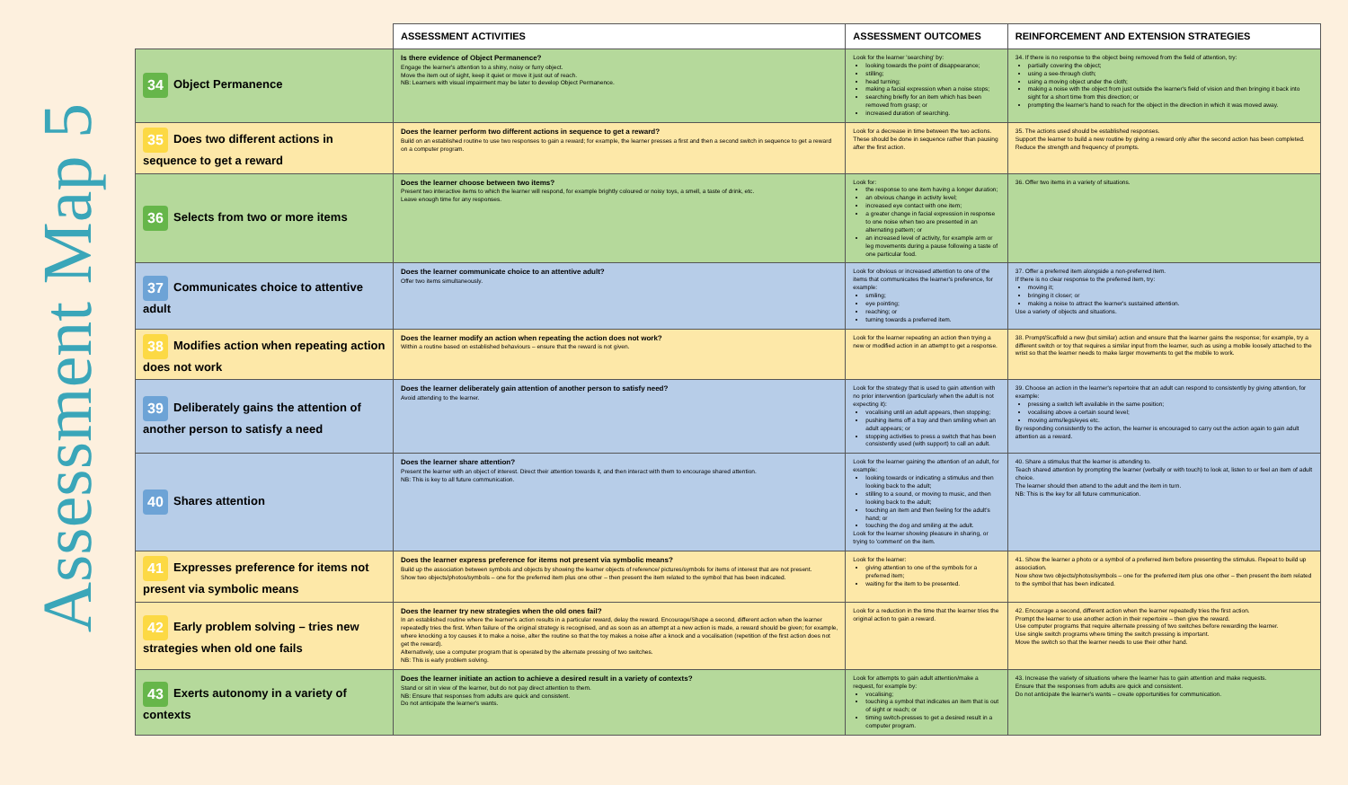Assessment Map 5
| | ASSESSMENT ACTIVITIES | ASSESSMENT OUTCOMES | REINFORCEMENT AND EXTENSION STRATEGIES |
| --- | --- | --- | --- |
| 34 Object Permanence | Is there evidence of Object Permanence? Engage the learner's attention to a shiny, noisy or furry object. Move the item out of sight, keep it quiet or move it just out of reach. NB: Learners with visual impairment may be later to develop Object Permanence. | Look for the learner 'searching' by: looking towards the point of disappearance; stilling; head turning; making a facial expression when a noise stops; searching briefly for an item which has been removed from grasp; or increased duration of searching. | 34. If there is no response to the object being removed from the field of attention, try: partially covering the object; using a see-through cloth; using a moving object under the cloth; making a noise with the object from just outside the learner's field of vision and then bringing it back into sight for a short time from this direction; or prompting the learner's hand to reach for the object in the direction in which it was moved away. |
| 35 Does two different actions in sequence to get a reward | Does the learner perform two different actions in sequence to get a reward? Build on an established routine to use two responses to gain a reward; for example, the learner presses a first and then a second switch in sequence to get a reward on a computer program. | Look for a decrease in time between the two actions. These should be done in sequence rather than pausing after the first action. | 35. The actions used should be established responses. Support the learner to build a new routine by giving a reward only after the second action has been completed. Reduce the strength and frequency of prompts. |
| 36 Selects from two or more items | Does the learner choose between two items? Present two interactive items to which the learner will respond, for example brightly coloured or noisy toys, a smell, a taste of drink, etc. Leave enough time for any responses. | Look for: the response to one item having a longer duration; an obvious change in activity level; increased eye contact with one item; a greater change in facial expression in response to one noise when two are presented in an alternating pattern; or an increased level of activity, for example arm or leg movements during a pause following a taste of one particular food. | 36. Offer two items in a variety of situations. |
| 37 Communicates choice to attentive adult | Does the learner communicate choice to an attentive adult? Offer two items simultaneously. | Look for obvious or increased attention to one of the items that communicates the learner's preference, for example: smiling; eye pointing; reaching; or turning towards a preferred item. | 37. Offer a preferred item alongside a non-preferred item. If there is no clear response to the preferred item, try: moving it; bringing it closer; or making a noise to attract the learner's sustained attention. Use a variety of objects and situations. |
| 38 Modifies action when repeating action does not work | Does the learner modify an action when repeating the action does not work? Within a routine based on established behaviours – ensure that the reward is not given. | Look for the learner repeating an action then trying a new or modified action in an attempt to get a response. | 38. Prompt/Scaffold a new (but similar) action and ensure that the learner gains the response; for example, try a different switch or toy that requires a similar input from the learner, such as using a mobile loosely attached to the wrist so that the learner needs to make larger movements to get the mobile to work. |
| 39 Deliberately gains the attention of another person to satisfy a need | Does the learner deliberately gain attention of another person to satisfy need? Avoid attending to the learner. | Look for the strategy that is used to gain attention with no prior intervention (particularly when the adult is not expecting it): vocalising until an adult appears, then stopping; pushing items off a tray and then smiling when an adult appears; or stopping activities to press a switch that has been consistently used (with support) to call an adult. | 39. Choose an action in the learner's repertoire that an adult can respond to consistently by giving attention, for example: pressing a switch left available in the same position; vocalising above a certain sound level; moving arms/legs/eyes etc. By responding consistently to the action, the learner is encouraged to carry out the action again to gain adult attention as a reward. |
| 40 Shares attention | Does the learner share attention? Present the learner with an object of interest. Direct their attention towards it, and then interact with them to encourage shared attention. NB: This is key to all future communication. | Look for the learner gaining the attention of an adult, for example: looking towards or indicating a stimulus and then looking back to the adult; stilling to a sound, or moving to music, and then looking back to the adult; touching an item and then feeling for the adult's hand; or touching the dog and smiling at the adult. Look for the learner showing pleasure in sharing, or trying to 'comment' on the item. | 40. Share a stimulus that the learner is attending to. Teach shared attention by prompting the learner (verbally or with touch) to look at, listen to or feel an item of adult choice. The learner should then attend to the adult and the item in turn. NB: This is the key for all future communication. |
| 41 Expresses preference for items not present via symbolic means | Does the learner express preference for items not present via symbolic means? Build up the association between symbols and objects by showing the learner objects of reference/ pictures/symbols for items of interest that are not present. Show two objects/photos/symbols – one for the preferred item plus one other – then present the item related to the symbol that has been indicated. | Look for the learner: giving attention to one of the symbols for a preferred item; waiting for the item to be presented. | 41. Show the learner a photo or a symbol of a preferred item before presenting the stimulus. Repeat to build up association. Now show two objects/photos/symbols – one for the preferred item plus one other – then present the item related to the symbol that has been indicated. |
| 42 Early problem solving – tries new strategies when old one fails | Does the learner try new strategies when the old ones fail? In an established routine where the learner's action results in a particular reward, delay the reward. Encourage/Shape a second, different action when the learner repeatedly tries the first. When failure of the original strategy is recognised, and as soon as an attempt at a new action is made, a reward should be given; for example, where knocking a toy causes it to make a noise, alter the routine so that the toy makes a noise after a knock and a vocalisation (repetition of the first action does not get the reward). Alternatively, use a computer program that is operated by the alternate pressing of two switches. NB: This is early problem solving. | Look for a reduction in the time that the learner tries the original action to gain a reward. | 42. Encourage a second, different action when the learner repeatedly tries the first action. Prompt the learner to use another action in their repertoire – then give the reward. Use computer programs that require alternate pressing of two switches before rewarding the learner. Use single switch programs where timing the switch pressing is important. Move the switch so that the learner needs to use their other hand. |
| 43 Exerts autonomy in a variety of contexts | Does the learner initiate an action to achieve a desired result in a variety of contexts? Stand or sit in view of the learner, but do not pay direct attention to them. NB: Ensure that responses from adults are quick and consistent. Do not anticipate the learner's wants. | Look for attempts to gain adult attention/make a request, for example by: vocalising; touching a symbol that indicates an item that is out of sight or reach; or timing switch-presses to get a desired result in a computer program. | 43. Increase the variety of situations where the learner has to gain attention and make requests. Ensure that the responses from adults are quick and consistent. Do not anticipate the learner's wants – create opportunities for communication. |